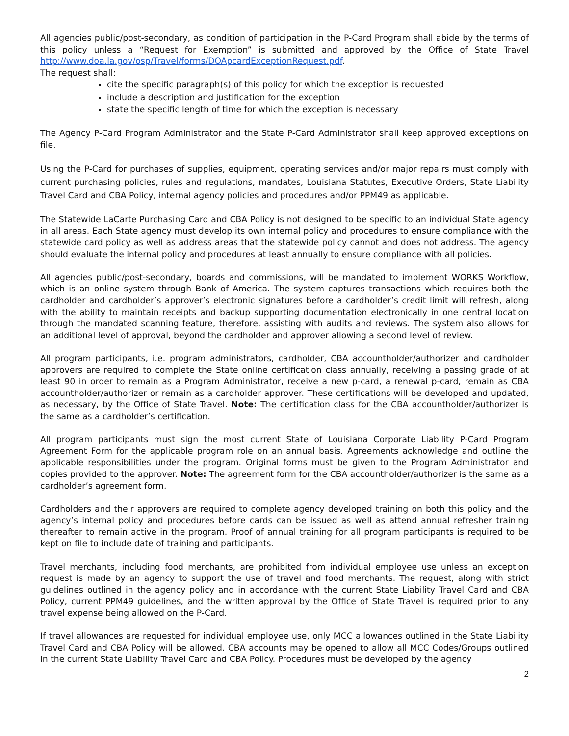All agencies public/post-secondary, as condition of participation in the P-Card Program shall abide by the terms of this policy unless a “Request for Exemption” is submitted and approved by the Office of State Travel http://www.doa.la.gov/osp/Travel/forms/DOApcardExceptionRequest.pdf.
The request shall:
cite the specific paragraph(s) of this policy for which the exception is requested
include a description and justification for the exception
state the specific length of time for which the exception is necessary
The Agency P-Card Program Administrator and the State P-Card Administrator shall keep approved exceptions on file.
Using the P-Card for purchases of supplies, equipment, operating services and/or major repairs must comply with current purchasing policies, rules and regulations, mandates, Louisiana Statutes, Executive Orders, State Liability Travel Card and CBA Policy, internal agency policies and procedures and/or PPM49 as applicable.
The Statewide LaCarte Purchasing Card and CBA Policy is not designed to be specific to an individual State agency in all areas. Each State agency must develop its own internal policy and procedures to ensure compliance with the statewide card policy as well as address areas that the statewide policy cannot and does not address. The agency should evaluate the internal policy and procedures at least annually to ensure compliance with all policies.
All agencies public/post-secondary, boards and commissions, will be mandated to implement WORKS Workflow, which is an online system through Bank of America. The system captures transactions which requires both the cardholder and cardholder’s approver’s electronic signatures before a cardholder’s credit limit will refresh, along with the ability to maintain receipts and backup supporting documentation electronically in one central location through the mandated scanning feature, therefore, assisting with audits and reviews. The system also allows for an additional level of approval, beyond the cardholder and approver allowing a second level of review.
All program participants, i.e. program administrators, cardholder, CBA accountholder/authorizer and cardholder approvers are required to complete the State online certification class annually, receiving a passing grade of at least 90 in order to remain as a Program Administrator, receive a new p-card, a renewal p-card, remain as CBA accountholder/authorizer or remain as a cardholder approver. These certifications will be developed and updated, as necessary, by the Office of State Travel. Note: The certification class for the CBA accountholder/authorizer is the same as a cardholder’s certification.
All program participants must sign the most current State of Louisiana Corporate Liability P-Card Program Agreement Form for the applicable program role on an annual basis. Agreements acknowledge and outline the applicable responsibilities under the program. Original forms must be given to the Program Administrator and copies provided to the approver. Note: The agreement form for the CBA accountholder/authorizer is the same as a cardholder’s agreement form.
Cardholders and their approvers are required to complete agency developed training on both this policy and the agency’s internal policy and procedures before cards can be issued as well as attend annual refresher training thereafter to remain active in the program. Proof of annual training for all program participants is required to be kept on file to include date of training and participants.
Travel merchants, including food merchants, are prohibited from individual employee use unless an exception request is made by an agency to support the use of travel and food merchants. The request, along with strict guidelines outlined in the agency policy and in accordance with the current State Liability Travel Card and CBA Policy, current PPM49 guidelines, and the written approval by the Office of State Travel is required prior to any travel expense being allowed on the P-Card.
If travel allowances are requested for individual employee use, only MCC allowances outlined in the State Liability Travel Card and CBA Policy will be allowed. CBA accounts may be opened to allow all MCC Codes/Groups outlined in the current State Liability Travel Card and CBA Policy. Procedures must be developed by the agency
2